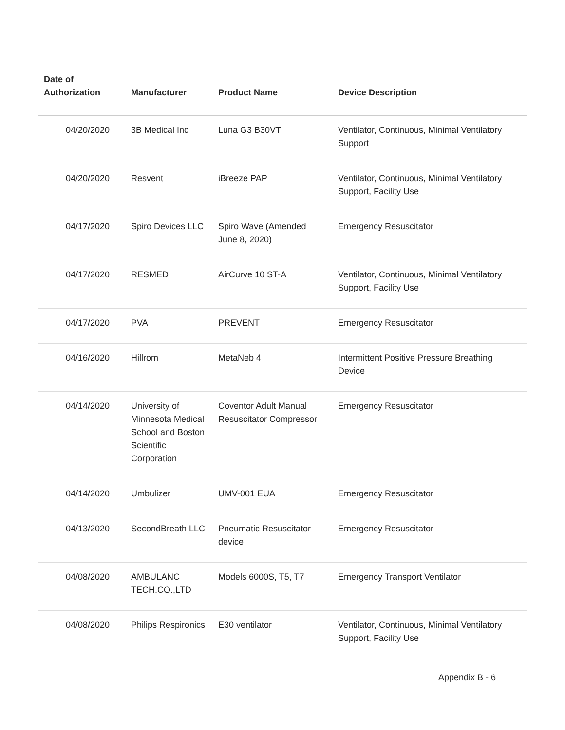| Date of Authorization | Manufacturer | Product Name | Device Description |
| --- | --- | --- | --- |
| 04/20/2020 | 3B Medical Inc | Luna G3 B30VT | Ventilator, Continuous, Minimal Ventilatory Support |
| 04/20/2020 | Resvent | iBreeze PAP | Ventilator, Continuous, Minimal Ventilatory Support, Facility Use |
| 04/17/2020 | Spiro Devices LLC | Spiro Wave (Amended June 8, 2020) | Emergency Resuscitator |
| 04/17/2020 | RESMED | AirCurve 10 ST-A | Ventilator, Continuous, Minimal Ventilatory Support, Facility Use |
| 04/17/2020 | PVA | PREVENT | Emergency Resuscitator |
| 04/16/2020 | Hillrom | MetaNeb 4 | Intermittent Positive Pressure Breathing Device |
| 04/14/2020 | University of Minnesota Medical School and Boston Scientific Corporation | Coventor Adult Manual Resuscitator Compressor | Emergency Resuscitator |
| 04/14/2020 | Umbulizer | UMV-001 EUA | Emergency Resuscitator |
| 04/13/2020 | SecondBreath LLC | Pneumatic Resuscitator device | Emergency Resuscitator |
| 04/08/2020 | AMBULANC TECH.CO.,LTD | Models 6000S, T5, T7 | Emergency Transport Ventilator |
| 04/08/2020 | Philips Respironics | E30 ventilator | Ventilator, Continuous, Minimal Ventilatory Support, Facility Use |
Appendix B - 6